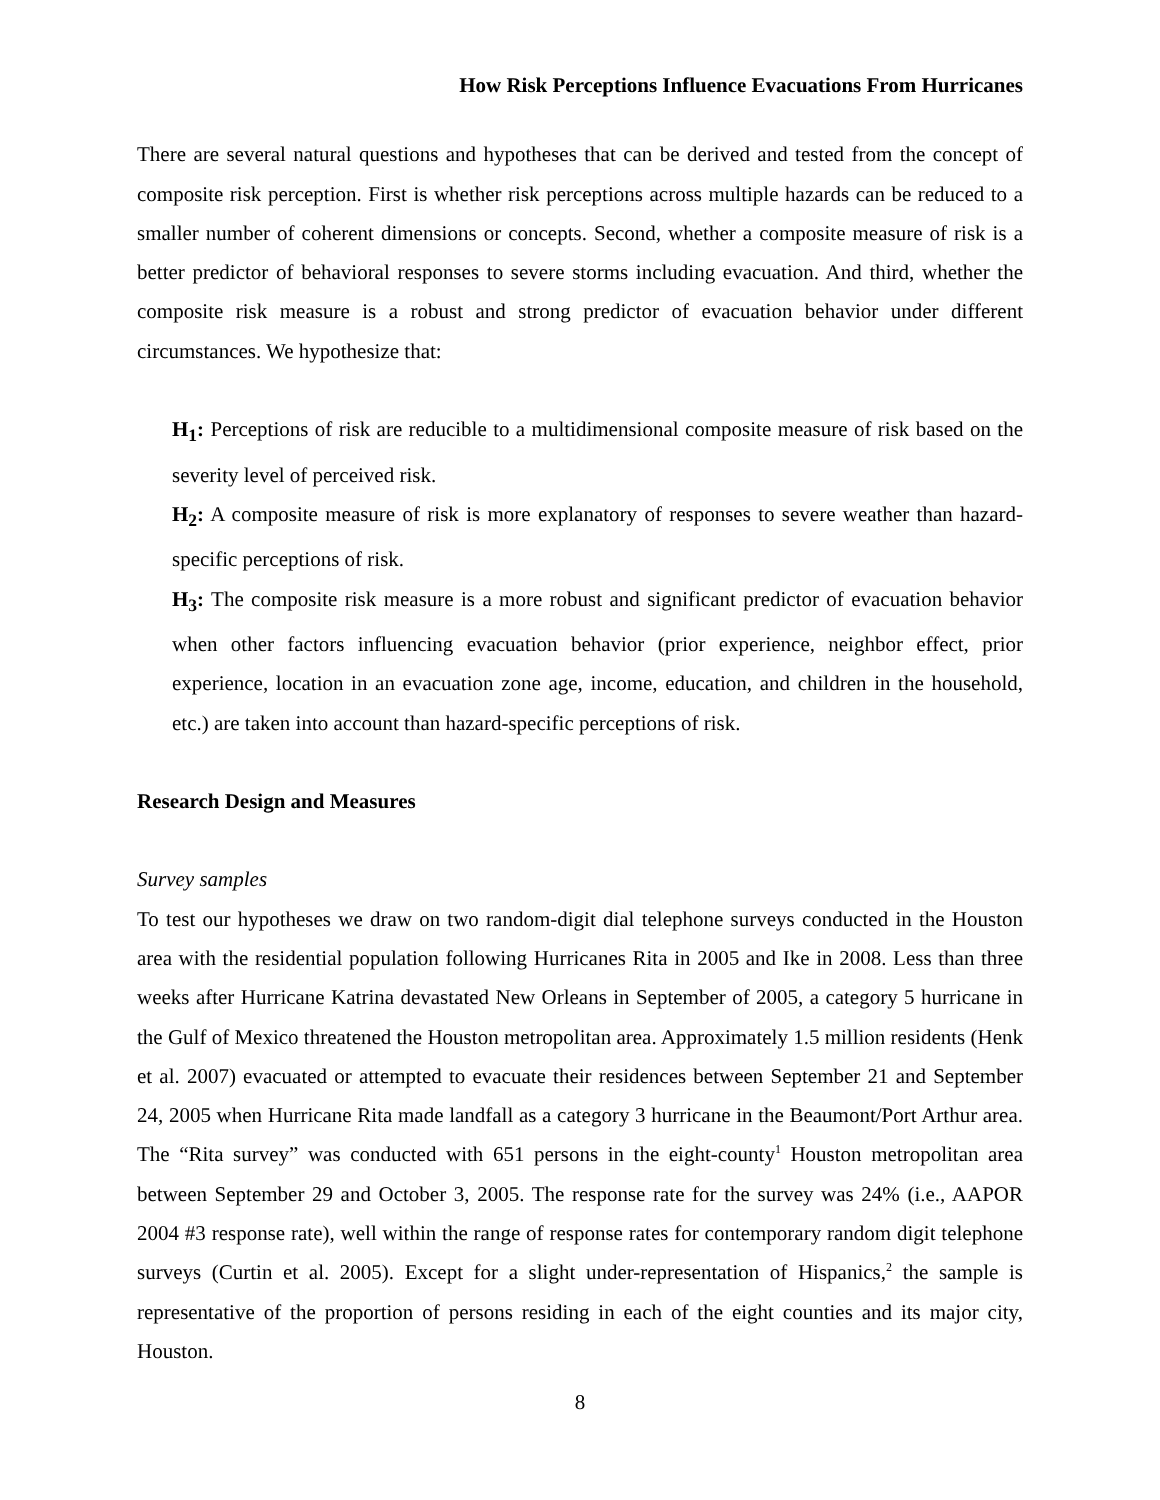How Risk Perceptions Influence Evacuations From Hurricanes
There are several natural questions and hypotheses that can be derived and tested from the concept of composite risk perception. First is whether risk perceptions across multiple hazards can be reduced to a smaller number of coherent dimensions or concepts. Second, whether a composite measure of risk is a better predictor of behavioral responses to severe storms including evacuation. And third, whether the composite risk measure is a robust and strong predictor of evacuation behavior under different circumstances. We hypothesize that:
H<sub>1</sub>: Perceptions of risk are reducible to a multidimensional composite measure of risk based on the severity level of perceived risk.
H<sub>2</sub>: A composite measure of risk is more explanatory of responses to severe weather than hazard-specific perceptions of risk.
H<sub>3</sub>: The composite risk measure is a more robust and significant predictor of evacuation behavior when other factors influencing evacuation behavior (prior experience, neighbor effect, prior experience, location in an evacuation zone age, income, education, and children in the household, etc.) are taken into account than hazard-specific perceptions of risk.
Research Design and Measures
Survey samples
To test our hypotheses we draw on two random-digit dial telephone surveys conducted in the Houston area with the residential population following Hurricanes Rita in 2005 and Ike in 2008. Less than three weeks after Hurricane Katrina devastated New Orleans in September of 2005, a category 5 hurricane in the Gulf of Mexico threatened the Houston metropolitan area. Approximately 1.5 million residents (Henk et al. 2007) evacuated or attempted to evacuate their residences between September 21 and September 24, 2005 when Hurricane Rita made landfall as a category 3 hurricane in the Beaumont/Port Arthur area. The “Rita survey” was conducted with 651 persons in the eight-county<sup>1</sup> Houston metropolitan area between September 29 and October 3, 2005. The response rate for the survey was 24% (i.e., AAPOR 2004 #3 response rate), well within the range of response rates for contemporary random digit telephone surveys (Curtin et al. 2005). Except for a slight under-representation of Hispanics,<sup>2</sup> the sample is representative of the proportion of persons residing in each of the eight counties and its major city, Houston.
8